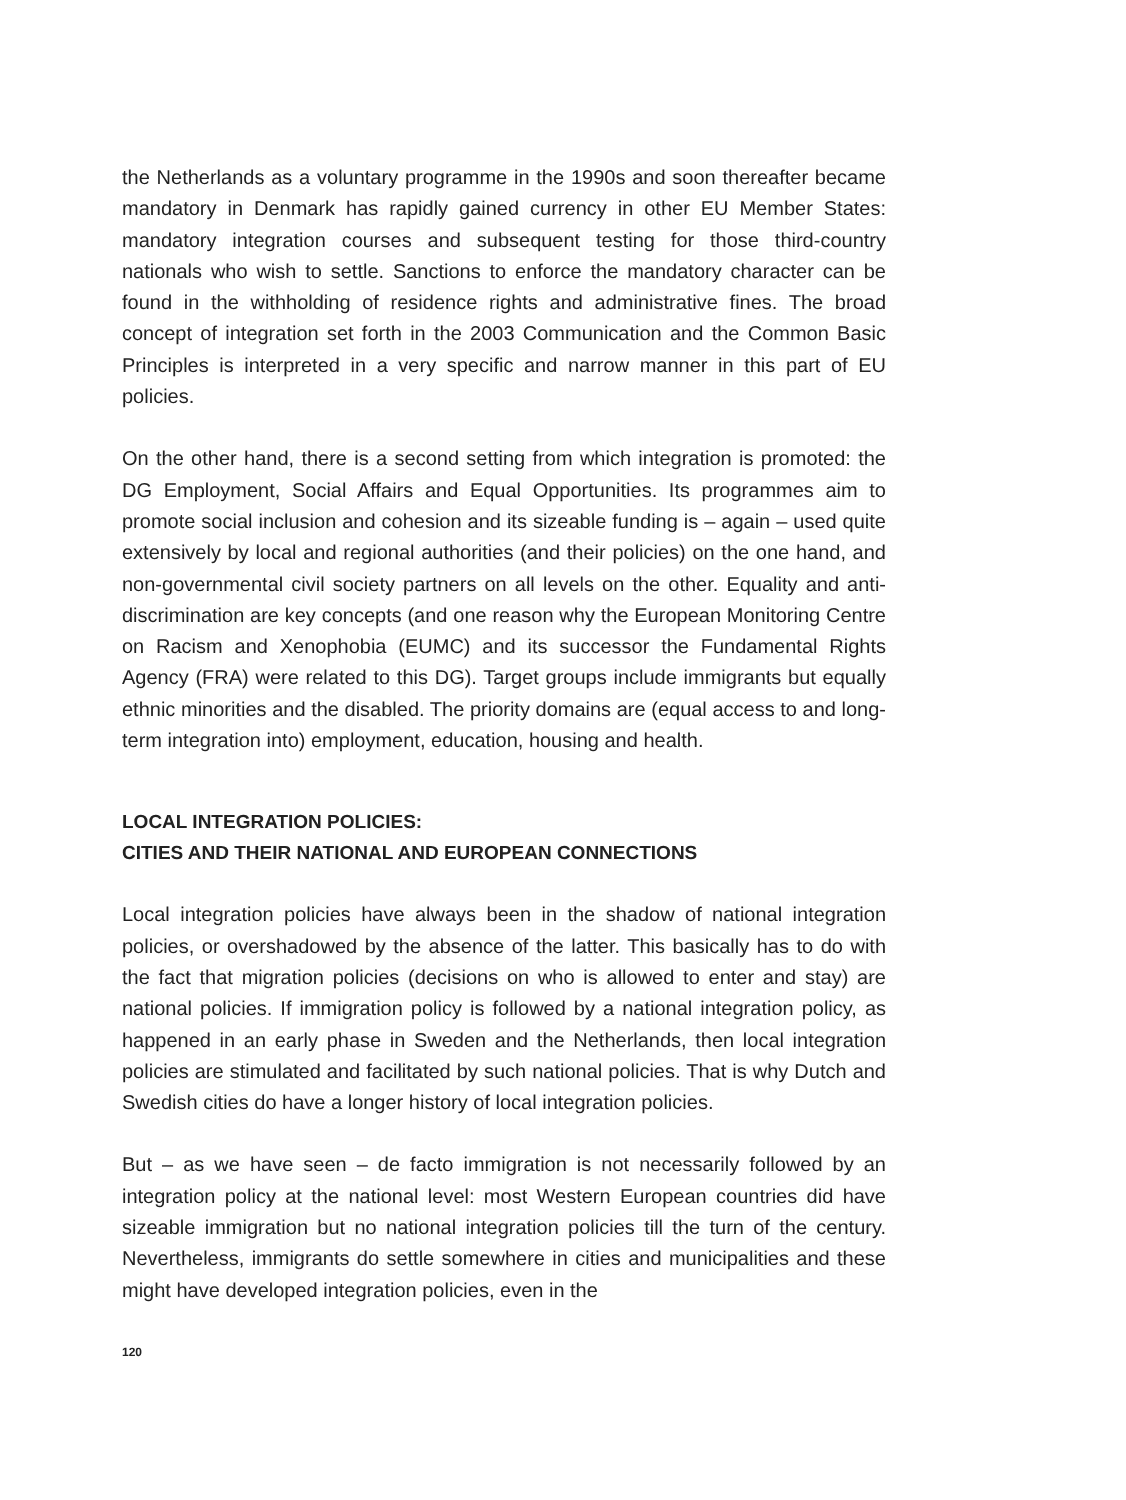the Netherlands as a voluntary programme in the 1990s and soon thereafter became mandatory in Denmark has rapidly gained currency in other EU Member States: mandatory integration courses and subsequent testing for those third-country nationals who wish to settle. Sanctions to enforce the mandatory character can be found in the withholding of residence rights and administrative fines. The broad concept of integration set forth in the 2003 Communication and the Common Basic Principles is interpreted in a very specific and narrow manner in this part of EU policies.
On the other hand, there is a second setting from which integration is promoted: the DG Employment, Social Affairs and Equal Opportunities. Its programmes aim to promote social inclusion and cohesion and its sizeable funding is – again – used quite extensively by local and regional authorities (and their policies) on the one hand, and non-governmental civil society partners on all levels on the other. Equality and anti-discrimination are key concepts (and one reason why the European Monitoring Centre on Racism and Xenophobia (EUMC) and its successor the Fundamental Rights Agency (FRA) were related to this DG). Target groups include immigrants but equally ethnic minorities and the disabled. The priority domains are (equal access to and long-term integration into) employment, education, housing and health.
LOCAL INTEGRATION POLICIES:
CITIES AND THEIR NATIONAL AND EUROPEAN CONNECTIONS
Local integration policies have always been in the shadow of national integration policies, or overshadowed by the absence of the latter. This basically has to do with the fact that migration policies (decisions on who is allowed to enter and stay) are national policies. If immigration policy is followed by a national integration policy, as happened in an early phase in Sweden and the Netherlands, then local integration policies are stimulated and facilitated by such national policies. That is why Dutch and Swedish cities do have a longer history of local integration policies.
But – as we have seen – de facto immigration is not necessarily followed by an integration policy at the national level: most Western European countries did have sizeable immigration but no national integration policies till the turn of the century. Nevertheless, immigrants do settle somewhere in cities and municipalities and these might have developed integration policies, even in the
120